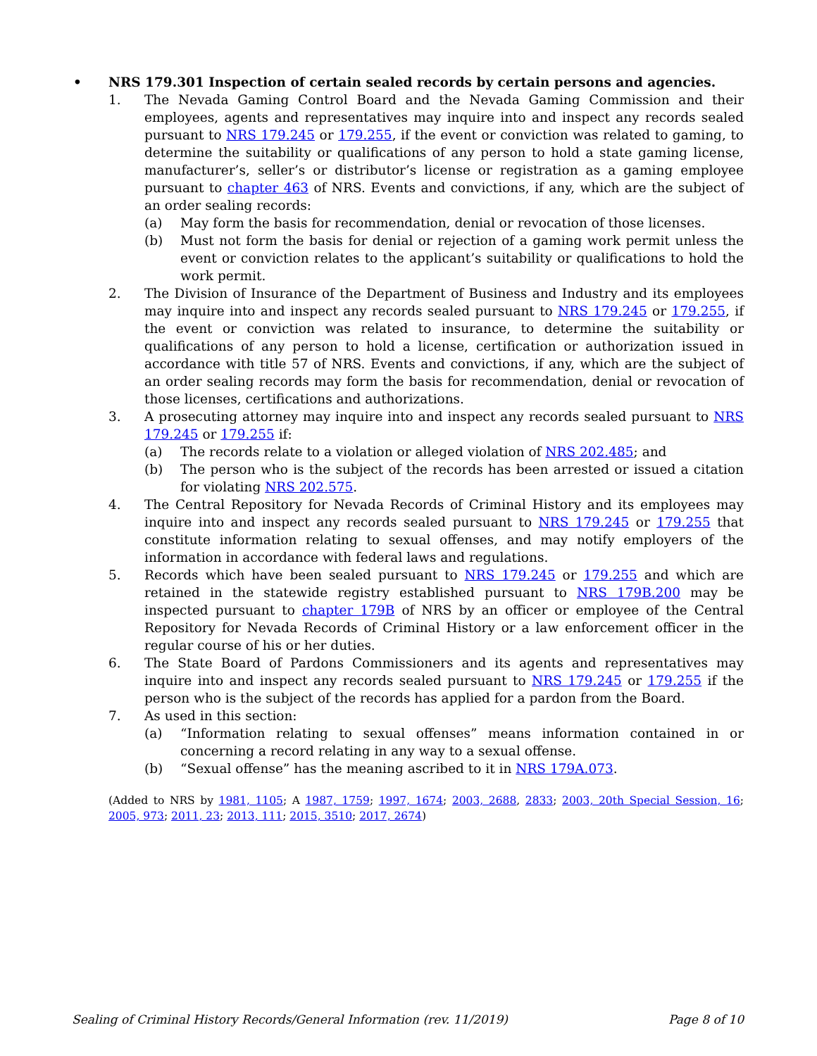• NRS 179.301 Inspection of certain sealed records by certain persons and agencies.
1. The Nevada Gaming Control Board and the Nevada Gaming Commission and their employees, agents and representatives may inquire into and inspect any records sealed pursuant to NRS 179.245 or 179.255, if the event or conviction was related to gaming, to determine the suitability or qualifications of any person to hold a state gaming license, manufacturer’s, seller’s or distributor’s license or registration as a gaming employee pursuant to chapter 463 of NRS. Events and convictions, if any, which are the subject of an order sealing records:
(a) May form the basis for recommendation, denial or revocation of those licenses.
(b) Must not form the basis for denial or rejection of a gaming work permit unless the event or conviction relates to the applicant’s suitability or qualifications to hold the work permit.
2. The Division of Insurance of the Department of Business and Industry and its employees may inquire into and inspect any records sealed pursuant to NRS 179.245 or 179.255, if the event or conviction was related to insurance, to determine the suitability or qualifications of any person to hold a license, certification or authorization issued in accordance with title 57 of NRS. Events and convictions, if any, which are the subject of an order sealing records may form the basis for recommendation, denial or revocation of those licenses, certifications and authorizations.
3. A prosecuting attorney may inquire into and inspect any records sealed pursuant to NRS 179.245 or 179.255 if:
(a) The records relate to a violation or alleged violation of NRS 202.485; and
(b) The person who is the subject of the records has been arrested or issued a citation for violating NRS 202.575.
4. The Central Repository for Nevada Records of Criminal History and its employees may inquire into and inspect any records sealed pursuant to NRS 179.245 or 179.255 that constitute information relating to sexual offenses, and may notify employers of the information in accordance with federal laws and regulations.
5. Records which have been sealed pursuant to NRS 179.245 or 179.255 and which are retained in the statewide registry established pursuant to NRS 179B.200 may be inspected pursuant to chapter 179B of NRS by an officer or employee of the Central Repository for Nevada Records of Criminal History or a law enforcement officer in the regular course of his or her duties.
6. The State Board of Pardons Commissioners and its agents and representatives may inquire into and inspect any records sealed pursuant to NRS 179.245 or 179.255 if the person who is the subject of the records has applied for a pardon from the Board.
7. As used in this section:
(a) “Information relating to sexual offenses” means information contained in or concerning a record relating in any way to a sexual offense.
(b) “Sexual offense” has the meaning ascribed to it in NRS 179A.073.
(Added to NRS by 1981, 1105; A 1987, 1759; 1997, 1674; 2003, 2688, 2833; 2003, 20th Special Session, 16; 2005, 973; 2011, 23; 2013, 111; 2015, 3510; 2017, 2674)
Sealing of Criminal History Records/General Information (rev. 11/2019) Page 8 of 10